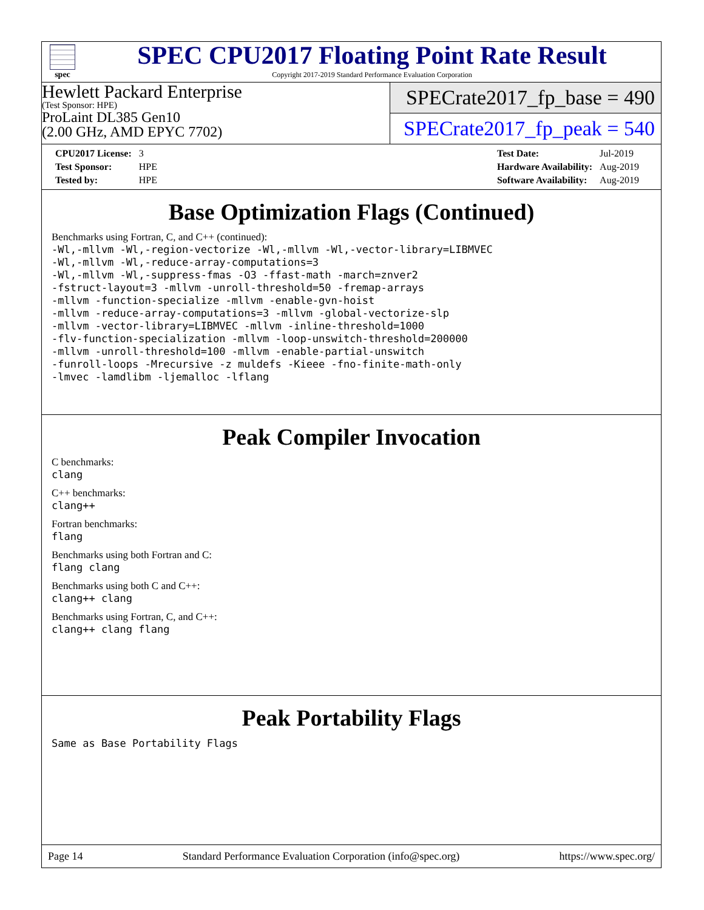spec
SPEC CPU2017 Floating Point Rate Result
Copyright 2017-2019 Standard Performance Evaluation Corporation
Hewlett Packard Enterprise
(Test Sponsor: HPE)
ProLaint DL385 Gen10
(2.00 GHz, AMD EPYC 7702)
SPECrate2017_fp_base = 490
SPECrate2017_fp_peak = 540
| CPU2017 License: | 3 |
| Test Sponsor: | HPE |
| Tested by: | HPE |
| Test Date: | Jul-2019 |
| Hardware Availability: | Aug-2019 |
| Software Availability: | Aug-2019 |
Base Optimization Flags (Continued)
Benchmarks using Fortran, C, and C++ (continued):
-Wl,-mllvm -Wl,-region-vectorize -Wl,-mllvm -Wl,-vector-library=LIBMVEC
-Wl,-mllvm -Wl,-reduce-array-computations=3
-Wl,-mllvm -Wl,-suppress-fmas -O3 -ffast-math -march=znver2
-fstruct-layout=3 -mllvm -unroll-threshold=50 -fremap-arrays
-mllvm -function-specialize -mllvm -enable-gvn-hoist
-mllvm -reduce-array-computations=3 -mllvm -global-vectorize-slp
-mllvm -vector-library=LIBMVEC -mllvm -inline-threshold=1000
-flv-function-specialization -mllvm -loop-unswitch-threshold=200000
-mllvm -unroll-threshold=100 -mllvm -enable-partial-unswitch
-funroll-loops -Mrecursive -z muldefs -Kieee -fno-finite-math-only
-lmvec -lamdlibm -ljemalloc -lflang
Peak Compiler Invocation
C benchmarks:
clang
C++ benchmarks:
clang++
Fortran benchmarks:
flang
Benchmarks using both Fortran and C:
flang clang
Benchmarks using both C and C++:
clang++ clang
Benchmarks using Fortran, C, and C++:
clang++ clang flang
Peak Portability Flags
Same as Base Portability Flags
Page 14 Standard Performance Evaluation Corporation (info@spec.org) https://www.spec.org/